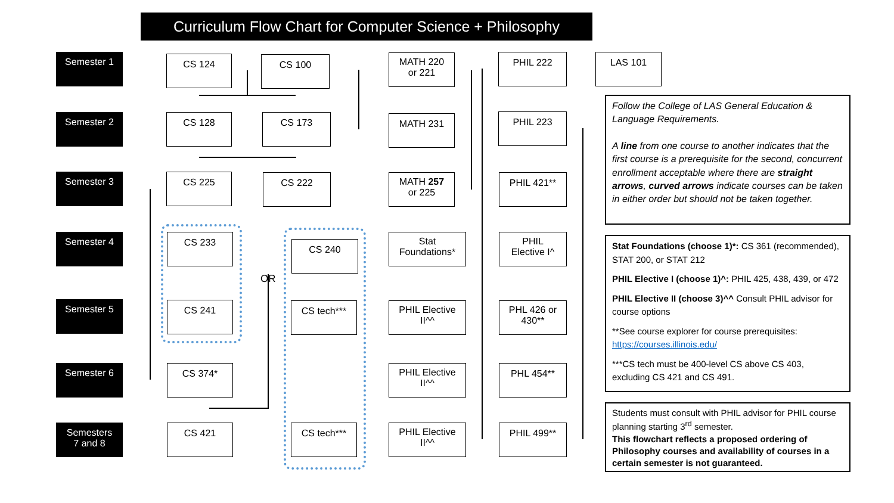Curriculum Flow Chart for Computer Science + Philosophy
Semester 1
Semester 2
Semester 3
Semester 4
Semester 5
Semester 6
Semesters
7 and 8
CS 124 CS 100
MATH 220
or 221
PHIL 222 LAS 101
CS 128 CS 173 MATH 231 PHIL 223
CS 225 CS 222
MATH 257
or 225
PHIL 421**
CS 233
CS 240
OR
Stat
Foundations*
PHIL
Elective I^
CS 241 CS tech***
PHIL Elective
II^^
PHL 426 or
430**
CS 374*
PHIL Elective
II^^
PHL 454**
CS 421 CS tech***
PHIL Elective
II^^
PHIL 499**
Follow the College of LAS General Education & Language Requirements.
A line from one course to another indicates that the first course is a prerequisite for the second, concurrent enrollment acceptable where there are straight arrows, curved arrows indicate courses can be taken in either order but should not be taken together.
Stat Foundations (choose 1)*: CS 361 (recommended), STAT 200, or STAT 212
PHIL Elective I (choose 1)^: PHIL 425, 438, 439, or 472
PHIL Elective II (choose 3)^^ Consult PHIL advisor for course options
**See course explorer for course prerequisites: https://courses.illinois.edu/
***CS tech must be 400-level CS above CS 403, excluding CS 421 and CS 491.
Students must consult with PHIL advisor for PHIL course planning starting 3<sup>rd</sup> semester.
This flowchart reflects a proposed ordering of Philosophy courses and availability of courses in a certain semester is not guaranteed.